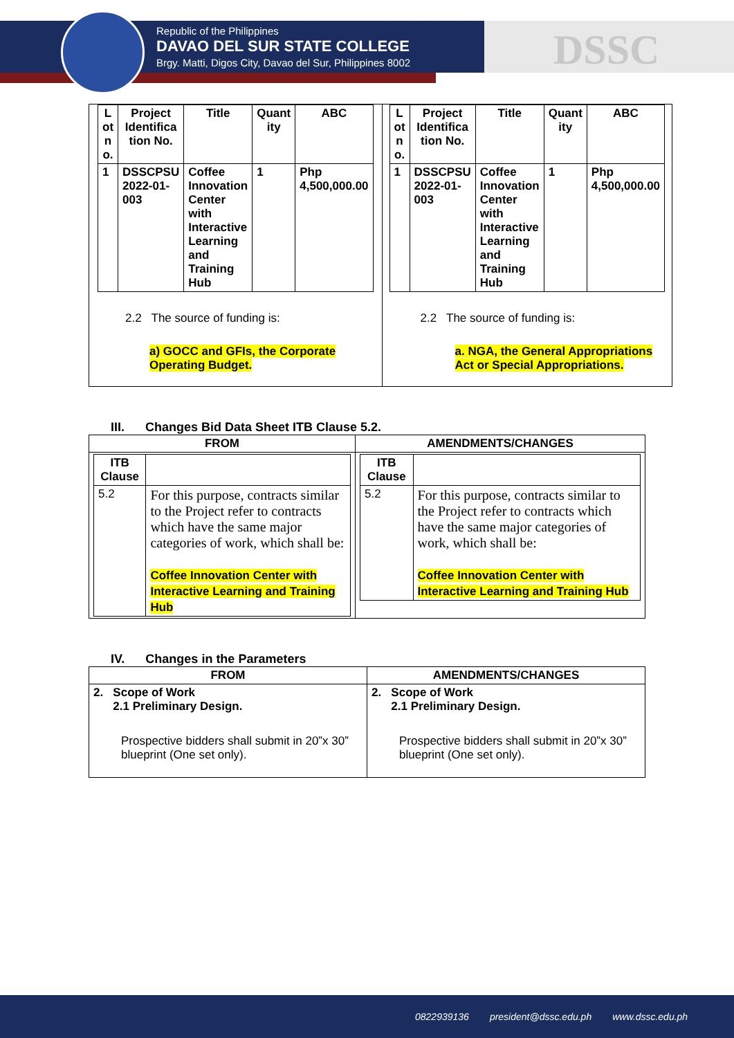Republic of the Philippines
DAVAO DEL SUR STATE COLLEGE
Brgy. Matti, Digos City, Davao del Sur, Philippines 8002
DSSC
| / L ot n o. / Project Identifica tion No. / Title / Quant ity / ABC / / --- / --- / --- / --- / --- / / 1 / DSSCPSU 2022-01-003 / Coffee Innovation Center with Interactive Learning and Training Hub / 1 / Php 4,500,000.00 / 2.2 The source of funding is: a) GOCC and GFIs, the Corporate Operating Budget. | / L ot n o. / Project Identifica tion No. / Title / Quant ity / ABC / / --- / --- / --- / --- / --- / / 1 / DSSCPSU 2022-01-003 / Coffee Innovation Center with Interactive Learning and Training Hub / 1 / Php 4,500,000.00 / 2.2 The source of funding is: a. NGA, the General Appropriations Act or Special Appropriations. |
III. Changes Bid Data Sheet ITB Clause 5.2.
| FROM | AMENDMENTS/CHANGES |
| --- | --- |
| / ITB Clause / / / --- / --- / / 5.2 / For this purpose, contracts similar to the Project refer to contracts which have the same major categories of work, which shall be: Coffee Innovation Center with Interactive Learning and Training Hub / | / ITB Clause / / / --- / --- / / 5.2 / For this purpose, contracts similar to the Project refer to contracts which have the same major categories of work, which shall be: Coffee Innovation Center with Interactive Learning and Training Hub / |
IV. Changes in the Parameters
| FROM | AMENDMENTS/CHANGES |
| --- | --- |
| 2. Scope of Work 2.1 Preliminary Design. Prospective bidders shall submit in 20”x 30” blueprint (One set only). | 2. Scope of Work 2.1 Preliminary Design. Prospective bidders shall submit in 20”x 30” blueprint (One set only). |
0822939136 president@dssc.edu.ph www.dssc.edu.ph